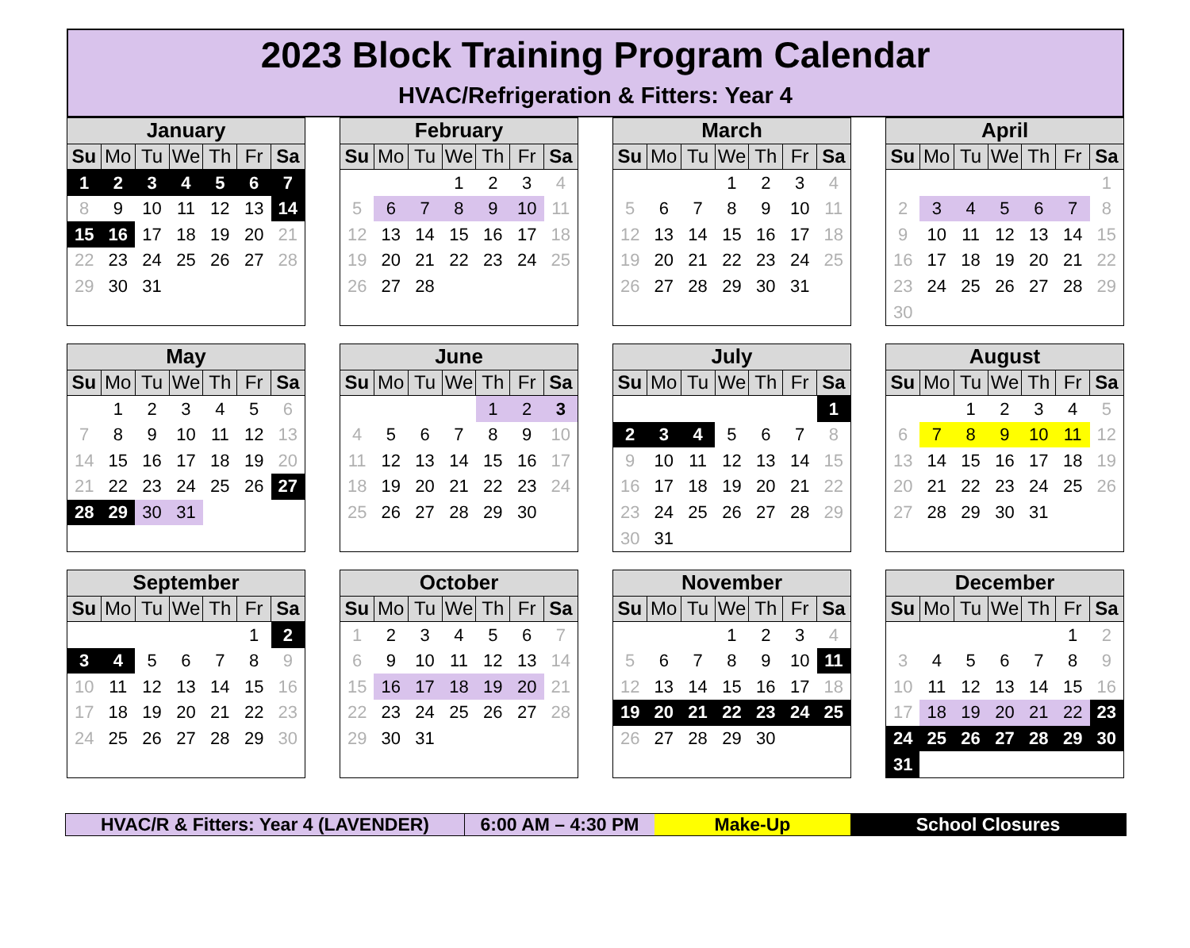2023 Block Training Program Calendar
HVAC/Refrigeration & Fitters: Year 4
| January | | | | | | |
| --- | --- | --- | --- | --- | --- | --- |
| Su | Mo | Tu | We | Th | Fr | Sa |
| 1 | 2 | 3 | 4 | 5 | 6 | 7 |
| 8 | 9 | 10 | 11 | 12 | 13 | 14 |
| 15 | 16 | 17 | 18 | 19 | 20 | 21 |
| 22 | 23 | 24 | 25 | 26 | 27 | 28 |
| 29 | 30 | 31 | | | | |
| February | | | | | | |
| --- | --- | --- | --- | --- | --- | --- |
| Su | Mo | Tu | We | Th | Fr | Sa |
| | | | 1 | 2 | 3 | 4 |
| 5 | 6 | 7 | 8 | 9 | 10 | 11 |
| 12 | 13 | 14 | 15 | 16 | 17 | 18 |
| 19 | 20 | 21 | 22 | 23 | 24 | 25 |
| 26 | 27 | 28 | | | | |
| March | | | | | | |
| --- | --- | --- | --- | --- | --- | --- |
| Su | Mo | Tu | We | Th | Fr | Sa |
| | | | 1 | 2 | 3 | 4 |
| 5 | 6 | 7 | 8 | 9 | 10 | 11 |
| 12 | 13 | 14 | 15 | 16 | 17 | 18 |
| 19 | 20 | 21 | 22 | 23 | 24 | 25 |
| 26 | 27 | 28 | 29 | 30 | 31 | |
| April | | | | | | |
| --- | --- | --- | --- | --- | --- | --- |
| Su | Mo | Tu | We | Th | Fr | Sa |
| | | | | | | 1 |
| 2 | 3 | 4 | 5 | 6 | 7 | 8 |
| 9 | 10 | 11 | 12 | 13 | 14 | 15 |
| 16 | 17 | 18 | 19 | 20 | 21 | 22 |
| 23 | 24 | 25 | 26 | 27 | 28 | 29 |
| 30 | | | | | | |
| May | | | | | | |
| --- | --- | --- | --- | --- | --- | --- |
| Su | Mo | Tu | We | Th | Fr | Sa |
| | 1 | 2 | 3 | 4 | 5 | 6 |
| 7 | 8 | 9 | 10 | 11 | 12 | 13 |
| 14 | 15 | 16 | 17 | 18 | 19 | 20 |
| 21 | 22 | 23 | 24 | 25 | 26 | 27 |
| 28 | 29 | 30 | 31 | | | |
| June | | | | | | |
| --- | --- | --- | --- | --- | --- | --- |
| Su | Mo | Tu | We | Th | Fr | Sa |
| | | | | 1 | 2 | 3 |
| 4 | 5 | 6 | 7 | 8 | 9 | 10 |
| 11 | 12 | 13 | 14 | 15 | 16 | 17 |
| 18 | 19 | 20 | 21 | 22 | 23 | 24 |
| 25 | 26 | 27 | 28 | 29 | 30 | |
| July | | | | | | |
| --- | --- | --- | --- | --- | --- | --- |
| Su | Mo | Tu | We | Th | Fr | Sa |
| | | | | | | 1 |
| 2 | 3 | 4 | 5 | 6 | 7 | 8 |
| 9 | 10 | 11 | 12 | 13 | 14 | 15 |
| 16 | 17 | 18 | 19 | 20 | 21 | 22 |
| 23 | 24 | 25 | 26 | 27 | 28 | 29 |
| 30 | 31 | | | | | |
| August | | | | | | |
| --- | --- | --- | --- | --- | --- | --- |
| Su | Mo | Tu | We | Th | Fr | Sa |
| | | 1 | 2 | 3 | 4 | 5 |
| 6 | 7 | 8 | 9 | 10 | 11 | 12 |
| 13 | 14 | 15 | 16 | 17 | 18 | 19 |
| 20 | 21 | 22 | 23 | 24 | 25 | 26 |
| 27 | 28 | 29 | 30 | 31 | | |
| September | | | | | | |
| --- | --- | --- | --- | --- | --- | --- |
| Su | Mo | Tu | We | Th | Fr | Sa |
| | | | | | 1 | 2 |
| 3 | 4 | 5 | 6 | 7 | 8 | 9 |
| 10 | 11 | 12 | 13 | 14 | 15 | 16 |
| 17 | 18 | 19 | 20 | 21 | 22 | 23 |
| 24 | 25 | 26 | 27 | 28 | 29 | 30 |
| October | | | | | | |
| --- | --- | --- | --- | --- | --- | --- |
| Su | Mo | Tu | We | Th | Fr | Sa |
| 1 | 2 | 3 | 4 | 5 | 6 | 7 |
| 6 | 9 | 10 | 11 | 12 | 13 | 14 |
| 15 | 16 | 17 | 18 | 19 | 20 | 21 |
| 22 | 23 | 24 | 25 | 26 | 27 | 28 |
| 29 | 30 | 31 | | | | |
| November | | | | | | |
| --- | --- | --- | --- | --- | --- | --- |
| Su | Mo | Tu | We | Th | Fr | Sa |
| | | | 1 | 2 | 3 | 4 |
| 5 | 6 | 7 | 8 | 9 | 10 | 11 |
| 12 | 13 | 14 | 15 | 16 | 17 | 18 |
| 19 | 20 | 21 | 22 | 23 | 24 | 25 |
| 26 | 27 | 28 | 29 | 30 | | |
| December | | | | | | |
| --- | --- | --- | --- | --- | --- | --- |
| Su | Mo | Tu | We | Th | Fr | Sa |
| | | | | | 1 | 2 |
| 3 | 4 | 5 | 6 | 7 | 8 | 9 |
| 10 | 11 | 12 | 13 | 14 | 15 | 16 |
| 17 | 18 | 19 | 20 | 21 | 22 | 23 |
| 24 | 25 | 26 | 27 | 28 | 29 | 30 |
| 31 | | | | | | |
HVAC/R & Fitters: Year 4 (LAVENDER) 6:00 AM – 4:30 PM Make-Up School Closures